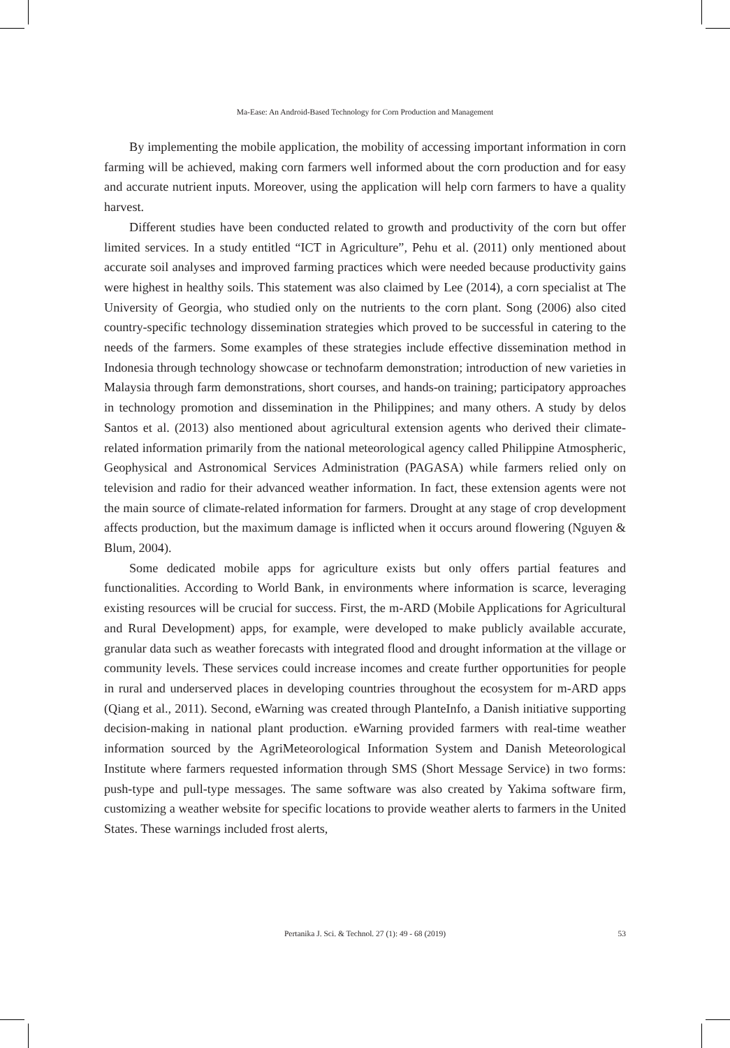Ma-Ease: An Android-Based Technology for Corn Production and Management
By implementing the mobile application, the mobility of accessing important information in corn farming will be achieved, making corn farmers well informed about the corn production and for easy and accurate nutrient inputs. Moreover, using the application will help corn farmers to have a quality harvest.
Different studies have been conducted related to growth and productivity of the corn but offer limited services. In a study entitled “ICT in Agriculture”, Pehu et al. (2011) only mentioned about accurate soil analyses and improved farming practices which were needed because productivity gains were highest in healthy soils. This statement was also claimed by Lee (2014), a corn specialist at The University of Georgia, who studied only on the nutrients to the corn plant. Song (2006) also cited country-specific technology dissemination strategies which proved to be successful in catering to the needs of the farmers. Some examples of these strategies include effective dissemination method in Indonesia through technology showcase or technofarm demonstration; introduction of new varieties in Malaysia through farm demonstrations, short courses, and hands-on training; participatory approaches in technology promotion and dissemination in the Philippines; and many others. A study by delos Santos et al. (2013) also mentioned about agricultural extension agents who derived their climate-related information primarily from the national meteorological agency called Philippine Atmospheric, Geophysical and Astronomical Services Administration (PAGASA) while farmers relied only on television and radio for their advanced weather information. In fact, these extension agents were not the main source of climate-related information for farmers. Drought at any stage of crop development affects production, but the maximum damage is inflicted when it occurs around flowering (Nguyen & Blum, 2004).
Some dedicated mobile apps for agriculture exists but only offers partial features and functionalities. According to World Bank, in environments where information is scarce, leveraging existing resources will be crucial for success. First, the m-ARD (Mobile Applications for Agricultural and Rural Development) apps, for example, were developed to make publicly available accurate, granular data such as weather forecasts with integrated flood and drought information at the village or community levels. These services could increase incomes and create further opportunities for people in rural and underserved places in developing countries throughout the ecosystem for m-ARD apps (Qiang et al., 2011). Second, eWarning was created through PlanteInfo, a Danish initiative supporting decision-making in national plant production. eWarning provided farmers with real-time weather information sourced by the AgriMeteorological Information System and Danish Meteorological Institute where farmers requested information through SMS (Short Message Service) in two forms: push-type and pull-type messages. The same software was also created by Yakima software firm, customizing a weather website for specific locations to provide weather alerts to farmers in the United States. These warnings included frost alerts,
Pertanika J. Sci. & Technol. 27 (1): 49 - 68 (2019)
53